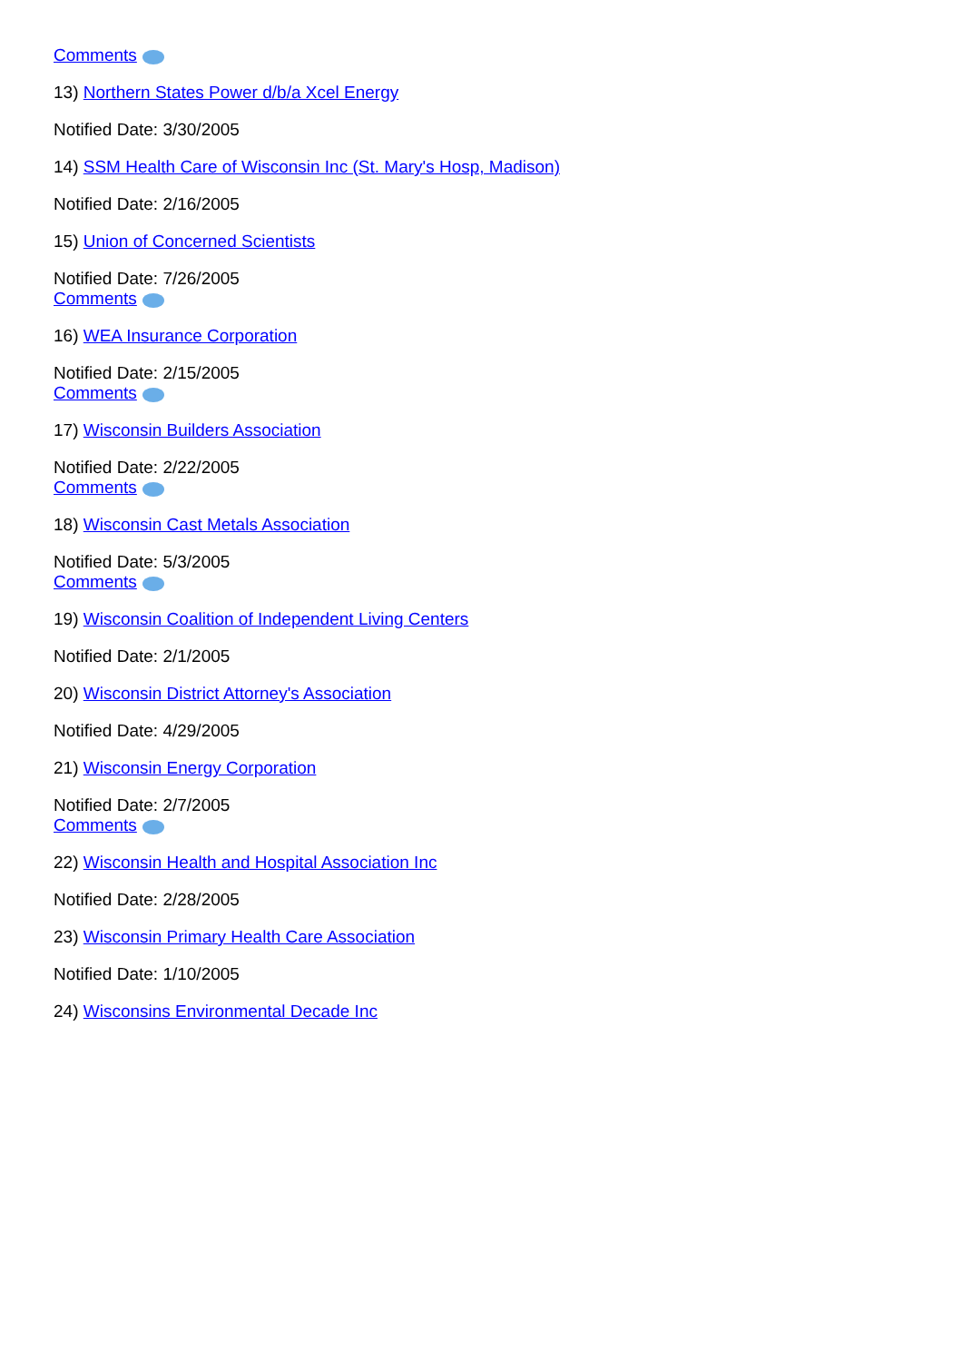Comments
13) Northern States Power d/b/a Xcel Energy
Notified Date: 3/30/2005
14) SSM Health Care of Wisconsin Inc (St. Mary's Hosp, Madison)
Notified Date: 2/16/2005
15) Union of Concerned Scientists
Notified Date: 7/26/2005
Comments
16) WEA Insurance Corporation
Notified Date: 2/15/2005
Comments
17) Wisconsin Builders Association
Notified Date: 2/22/2005
Comments
18) Wisconsin Cast Metals Association
Notified Date: 5/3/2005
Comments
19) Wisconsin Coalition of Independent Living Centers
Notified Date: 2/1/2005
20) Wisconsin District Attorney's Association
Notified Date: 4/29/2005
21) Wisconsin Energy Corporation
Notified Date: 2/7/2005
Comments
22) Wisconsin Health and Hospital Association Inc
Notified Date: 2/28/2005
23) Wisconsin Primary Health Care Association
Notified Date: 1/10/2005
24) Wisconsins Environmental Decade Inc